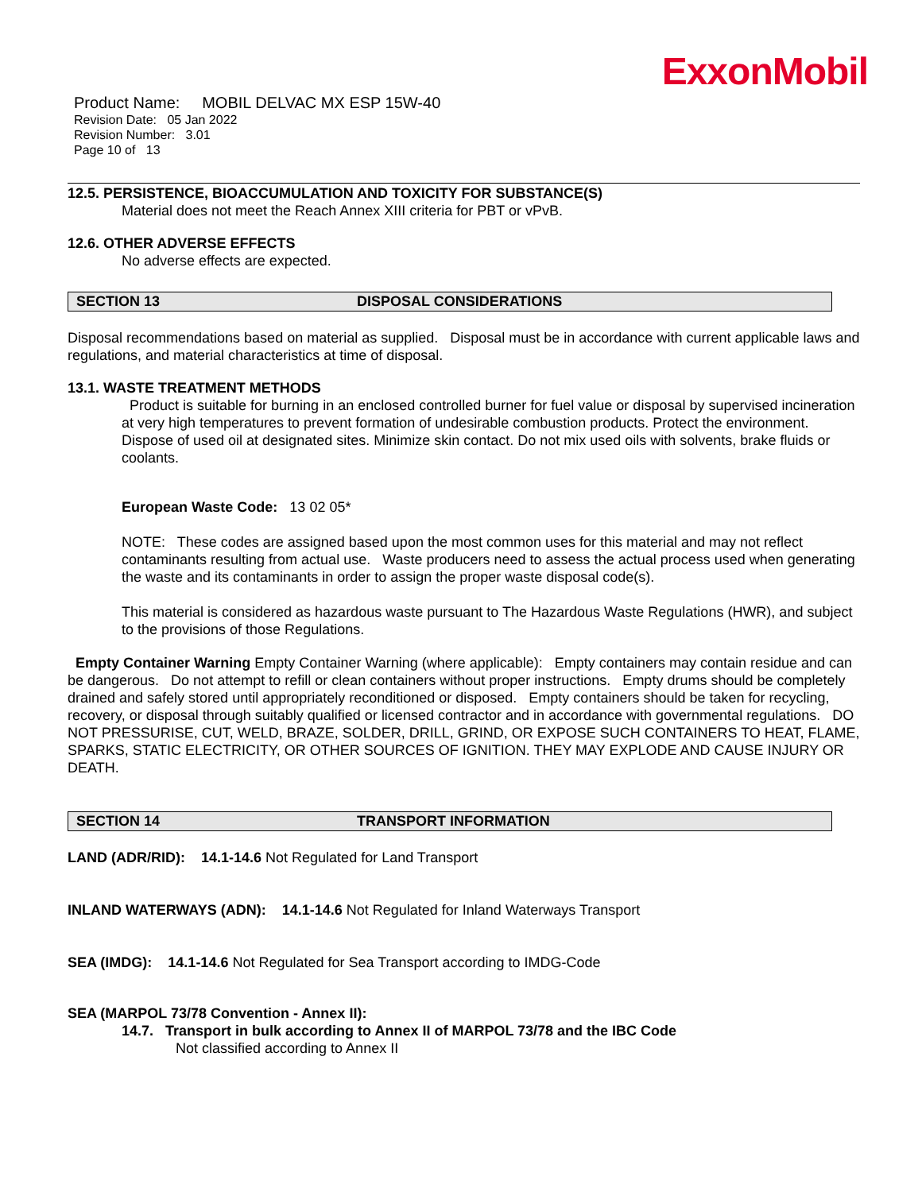ExxonMobil
Product Name: MOBIL DELVAC MX ESP 15W-40
Revision Date: 05 Jan 2022
Revision Number: 3.01
Page 10 of 13
12.5. PERSISTENCE, BIOACCUMULATION AND TOXICITY FOR SUBSTANCE(S)
Material does not meet the Reach Annex XIII criteria for PBT or vPvB.
12.6. OTHER ADVERSE EFFECTS
No adverse effects are expected.
SECTION 13 DISPOSAL CONSIDERATIONS
Disposal recommendations based on material as supplied. Disposal must be in accordance with current applicable laws and regulations, and material characteristics at time of disposal.
13.1. WASTE TREATMENT METHODS
Product is suitable for burning in an enclosed controlled burner for fuel value or disposal by supervised incineration at very high temperatures to prevent formation of undesirable combustion products. Protect the environment. Dispose of used oil at designated sites. Minimize skin contact. Do not mix used oils with solvents, brake fluids or coolants.
European Waste Code: 13 02 05*
NOTE: These codes are assigned based upon the most common uses for this material and may not reflect contaminants resulting from actual use. Waste producers need to assess the actual process used when generating the waste and its contaminants in order to assign the proper waste disposal code(s).
This material is considered as hazardous waste pursuant to The Hazardous Waste Regulations (HWR), and subject to the provisions of those Regulations.
Empty Container Warning Empty Container Warning (where applicable): Empty containers may contain residue and can be dangerous. Do not attempt to refill or clean containers without proper instructions. Empty drums should be completely drained and safely stored until appropriately reconditioned or disposed. Empty containers should be taken for recycling, recovery, or disposal through suitably qualified or licensed contractor and in accordance with governmental regulations. DO NOT PRESSURISE, CUT, WELD, BRAZE, SOLDER, DRILL, GRIND, OR EXPOSE SUCH CONTAINERS TO HEAT, FLAME, SPARKS, STATIC ELECTRICITY, OR OTHER SOURCES OF IGNITION. THEY MAY EXPLODE AND CAUSE INJURY OR DEATH.
SECTION 14 TRANSPORT INFORMATION
LAND (ADR/RID): 14.1-14.6 Not Regulated for Land Transport
INLAND WATERWAYS (ADN): 14.1-14.6 Not Regulated for Inland Waterways Transport
SEA (IMDG): 14.1-14.6 Not Regulated for Sea Transport according to IMDG-Code
SEA (MARPOL 73/78 Convention - Annex II):
14.7. Transport in bulk according to Annex II of MARPOL 73/78 and the IBC Code
Not classified according to Annex II